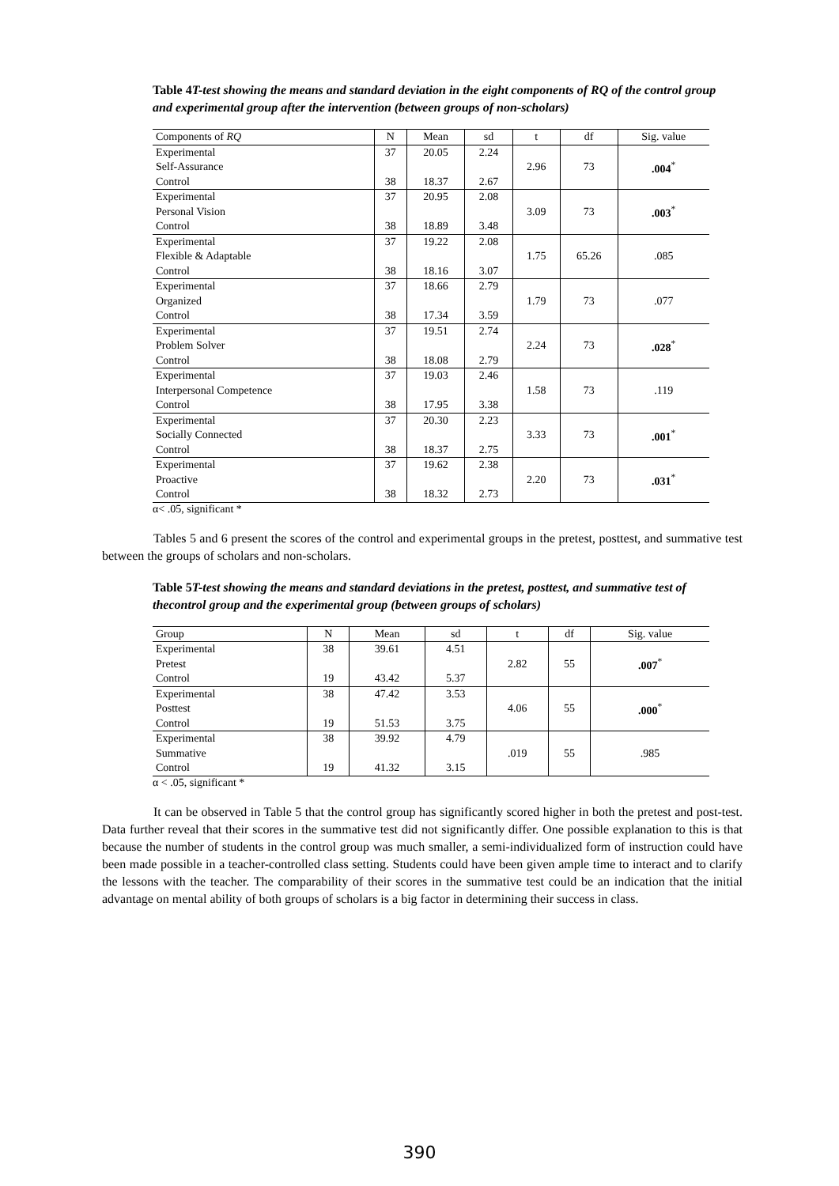Table 4T-test showing the means and standard deviation in the eight components of RQ of the control group and experimental group after the intervention (between groups of non-scholars)
| Components of RQ | N | Mean | sd | t | df | Sig. value |
| --- | --- | --- | --- | --- | --- | --- |
| Experimental Self-Assurance Control | 37 38 | 20.05 18.37 | 2.24 2.67 | 2.96 | 73 | .004<sup>*</sup> |
| Experimental Personal Vision Control | 37 38 | 20.95 18.89 | 2.08 3.48 | 3.09 | 73 | .003<sup>*</sup> |
| Experimental Flexible & Adaptable Control | 37 38 | 19.22 18.16 | 2.08 3.07 | 1.75 | 65.26 | .085 |
| Experimental Organized Control | 37 38 | 18.66 17.34 | 2.79 3.59 | 1.79 | 73 | .077 |
| Experimental Problem Solver Control | 37 38 | 19.51 18.08 | 2.74 2.79 | 2.24 | 73 | .028<sup>*</sup> |
| Experimental Interpersonal Competence Control | 37 38 | 19.03 17.95 | 2.46 3.38 | 1.58 | 73 | .119 |
| Experimental Socially Connected Control | 37 38 | 20.30 18.37 | 2.23 2.75 | 3.33 | 73 | .001<sup>*</sup> |
| Experimental Proactive Control | 37 38 | 19.62 18.32 | 2.38 2.73 | 2.20 | 73 | .031<sup>*</sup> |
α< .05, significant *
Tables 5 and 6 present the scores of the control and experimental groups in the pretest, posttest, and summative test between the groups of scholars and non-scholars.
Table 5T-test showing the means and standard deviations in the pretest, posttest, and summative test of thecontrol group and the experimental group (between groups of scholars)
| Group | N | Mean | sd | t | df | Sig. value |
| --- | --- | --- | --- | --- | --- | --- |
| Experimental Pretest Control | 38 19 | 39.61 43.42 | 4.51 5.37 | 2.82 | 55 | .007<sup>*</sup> |
| Experimental Posttest Control | 38 19 | 47.42 51.53 | 3.53 3.75 | 4.06 | 55 | .000<sup>*</sup> |
| Experimental Summative Control | 38 19 | 39.92 41.32 | 4.79 3.15 | .019 | 55 | .985 |
α < .05, significant *
It can be observed in Table 5 that the control group has significantly scored higher in both the pretest and post-test. Data further reveal that their scores in the summative test did not significantly differ. One possible explanation to this is that because the number of students in the control group was much smaller, a semi-individualized form of instruction could have been made possible in a teacher-controlled class setting. Students could have been given ample time to interact and to clarify the lessons with the teacher. The comparability of their scores in the summative test could be an indication that the initial advantage on mental ability of both groups of scholars is a big factor in determining their success in class.
390